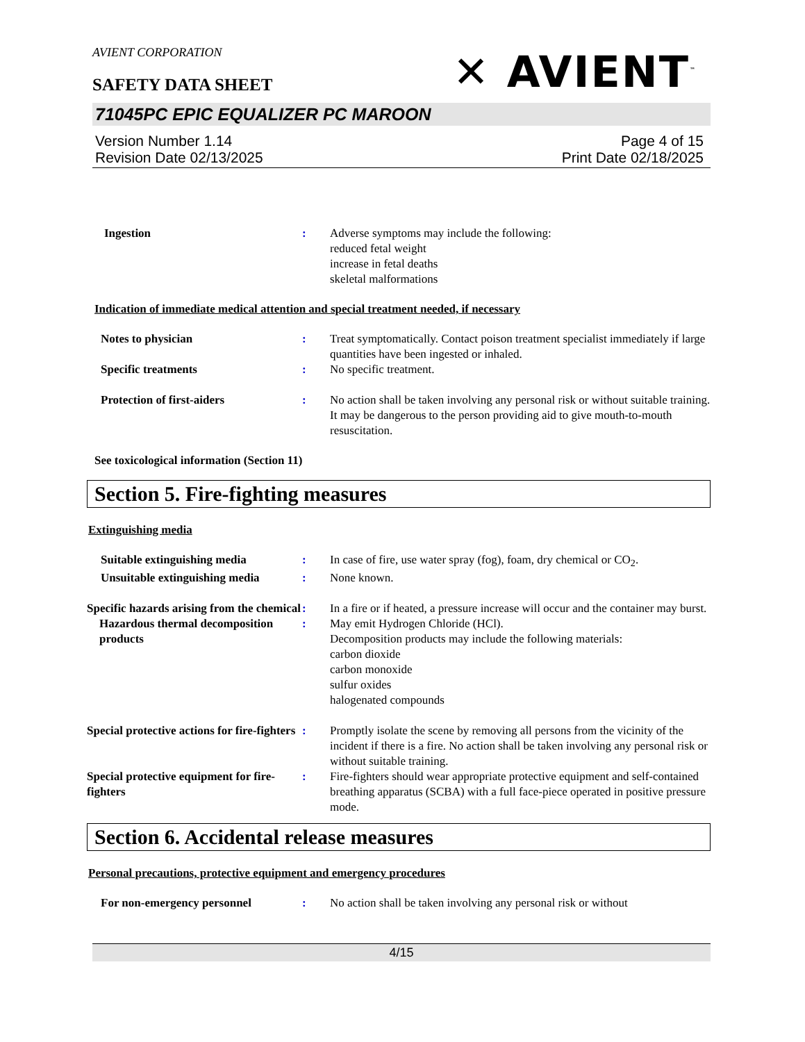AVIENT CORPORATION
✕ AVIENT<sup>™</sup>
SAFETY DATA SHEET
71045PC EPIC EQUALIZER PC MAROON
Version Number 1.14
Revision Date 02/13/2025
Page 4 of 15
Print Date 02/18/2025
Ingestion : Adverse symptoms may include the following:
reduced fetal weight
increase in fetal deaths
skeletal malformations
Indication of immediate medical attention and special treatment needed, if necessary
Notes to physician : Treat symptomatically. Contact poison treatment specialist immediately if large quantities have been ingested or inhaled.
Specific treatments : No specific treatment.
Protection of first-aiders : No action shall be taken involving any personal risk or without suitable training. It may be dangerous to the person providing aid to give mouth-to-mouth resuscitation.
See toxicological information (Section 11)
Section 5. Fire-fighting measures
Extinguishing media
Suitable extinguishing media : In case of fire, use water spray (fog), foam, dry chemical or CO<sub>2</sub>.
Unsuitable extinguishing media
: None known.
Specific hazards arising from the chemical
: In a fire or if heated, a pressure increase will occur and the container may burst.
Hazardous thermal decomposition products
: May emit Hydrogen Chloride (HCl).
Decomposition products may include the following materials:
carbon dioxide
carbon monoxide
sulfur oxides
halogenated compounds
Special protective actions for fire-fighters
: Promptly isolate the scene by removing all persons from the vicinity of the incident if there is a fire. No action shall be taken involving any personal risk or without suitable training.
Special protective equipment for fire-fighters
: Fire-fighters should wear appropriate protective equipment and self-contained breathing apparatus (SCBA) with a full face-piece operated in positive pressure mode.
Section 6. Accidental release measures
Personal precautions, protective equipment and emergency procedures
For non-emergency personnel : No action shall be taken involving any personal risk or without
4/15